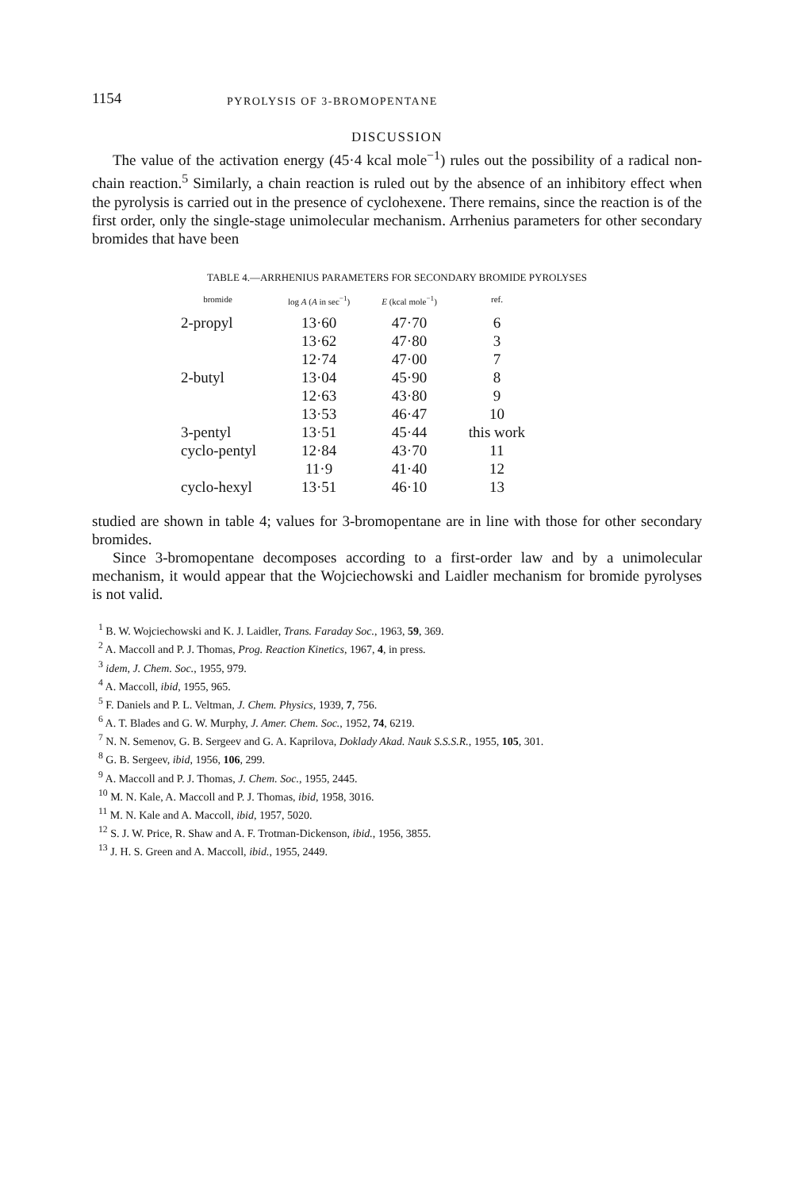1154 PYROLYSIS OF 3-BROMOPENTANE
DISCUSSION
The value of the activation energy (45·4 kcal mole<sup>−1</sup>) rules out the possibility of a radical non-chain reaction.<sup>5</sup> Similarly, a chain reaction is ruled out by the absence of an inhibitory effect when the pyrolysis is carried out in the presence of cyclohexene. There remains, since the reaction is of the first order, only the single-stage unimolecular mechanism. Arrhenius parameters for other secondary bromides that have been
TABLE 4.—ARRHENIUS PARAMETERS FOR SECONDARY BROMIDE PYROLYSES
| bromide | log A ( A in sec<sup>−1</sup>) | E (kcal mole<sup>−1</sup>) | ref. |
| --- | --- | --- | --- |
| 2-propyl | 13·60 | 47·70 | 6 |
| | 13·62 | 47·80 | 3 |
| | 12·74 | 47·00 | 7 |
| 2-butyl | 13·04 | 45·90 | 8 |
| | 12·63 | 43·80 | 9 |
| | 13·53 | 46·47 | 10 |
| 3-pentyl | 13·51 | 45·44 | this work |
| cyclo-pentyl | 12·84 | 43·70 | 11 |
| | 11·9 | 41·40 | 12 |
| cyclo-hexyl | 13·51 | 46·10 | 13 |
studied are shown in table 4; values for 3-bromopentane are in line with those for other secondary bromides.
Since 3-bromopentane decomposes according to a first-order law and by a unimolecular mechanism, it would appear that the Wojciechowski and Laidler mechanism for bromide pyrolyses is not valid.
<sup>1</sup> B. W. Wojciechowski and K. J. Laidler, Trans. Faraday Soc., 1963, 59, 369.
<sup>2</sup> A. Maccoll and P. J. Thomas, Prog. Reaction Kinetics, 1967, 4, in press.
<sup>3</sup> idem, J. Chem. Soc., 1955, 979.
<sup>4</sup> A. Maccoll, ibid, 1955, 965.
<sup>5</sup> F. Daniels and P. L. Veltman, J. Chem. Physics, 1939, 7, 756.
<sup>6</sup> A. T. Blades and G. W. Murphy, J. Amer. Chem. Soc., 1952, 74, 6219.
<sup>7</sup> N. N. Semenov, G. B. Sergeev and G. A. Kaprilova, Doklady Akad. Nauk S.S.S.R., 1955, 105, 301.
<sup>8</sup> G. B. Sergeev, ibid, 1956, 106, 299.
<sup>9</sup> A. Maccoll and P. J. Thomas, J. Chem. Soc., 1955, 2445.
<sup>10</sup> M. N. Kale, A. Maccoll and P. J. Thomas, ibid, 1958, 3016.
<sup>11</sup> M. N. Kale and A. Maccoll, ibid, 1957, 5020.
<sup>12</sup> S. J. W. Price, R. Shaw and A. F. Trotman-Dickenson, ibid., 1956, 3855.
<sup>13</sup> J. H. S. Green and A. Maccoll, ibid., 1955, 2449.